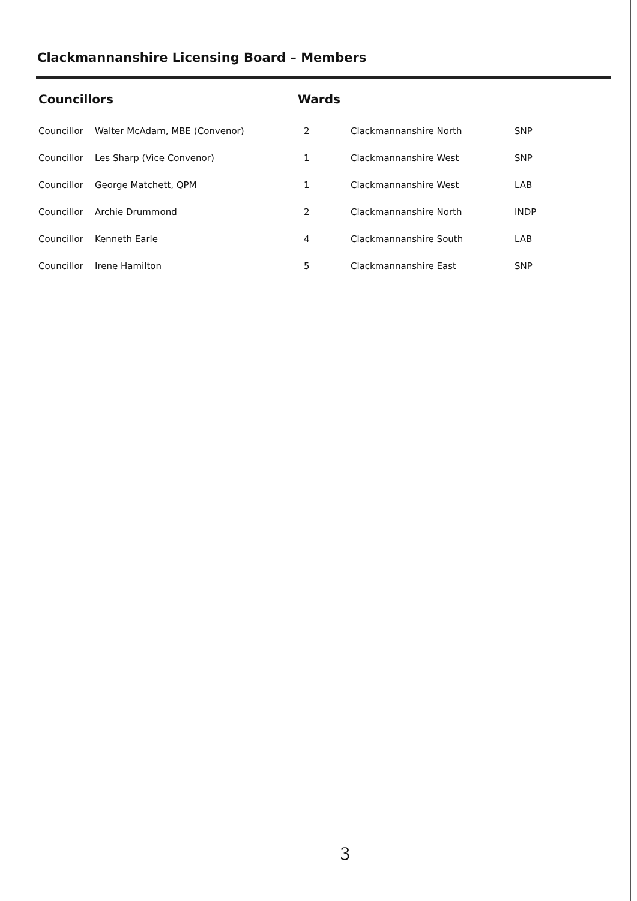Clackmannanshire Licensing Board – Members
Councillors Wards
| Councillor | Walter McAdam, MBE (Convenor) | 2 | Clackmannanshire North | SNP |
| Councillor | Les Sharp (Vice Convenor) | 1 | Clackmannanshire West | SNP |
| Councillor | George Matchett, QPM | 1 | Clackmannanshire West | LAB |
| Councillor | Archie Drummond | 2 | Clackmannanshire North | INDP |
| Councillor | Kenneth Earle | 4 | Clackmannanshire South | LAB |
| Councillor | Irene Hamilton | 5 | Clackmannanshire East | SNP |
3